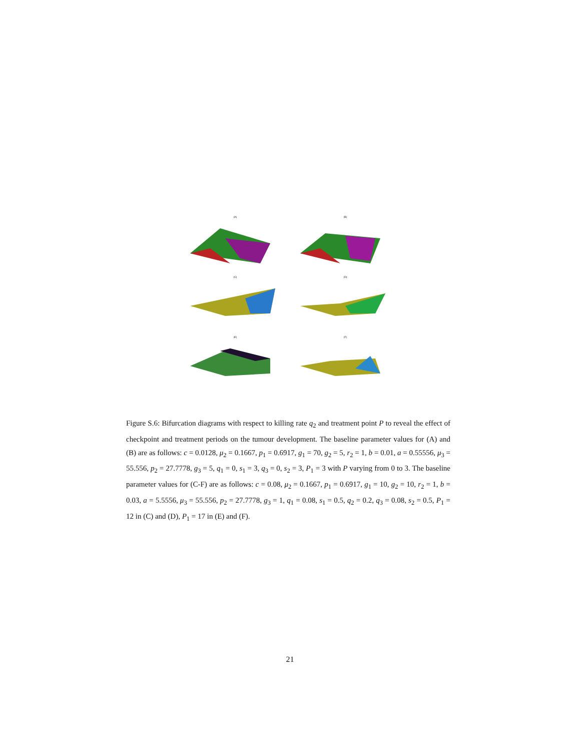(A)
(B)
(C)
(D)
(E)
(F)
Figure S.6: Bifurcation diagrams with respect to killing rate q<sub>2</sub> and treatment point P to reveal the effect of checkpoint and treatment periods on the tumour development. The baseline parameter values for (A) and (B) are as follows: c = 0.0128, μ<sub>2</sub> = 0.1667, p<sub>1</sub> = 0.6917, g<sub>1</sub> = 70, g<sub>2</sub> = 5, r<sub>2</sub> = 1, b = 0.01, a = 0.55556, μ<sub>3</sub> = 55.556, p<sub>2</sub> = 27.7778, g<sub>3</sub> = 5, q<sub>1</sub> = 0, s<sub>1</sub> = 3, q<sub>3</sub> = 0, s<sub>2</sub> = 3, P<sub>1</sub> = 3 with P varying from 0 to 3. The baseline parameter values for (C-F) are as follows: c = 0.08, μ<sub>2</sub> = 0.1667, p<sub>1</sub> = 0.6917, g<sub>1</sub> = 10, g<sub>2</sub> = 10, r<sub>2</sub> = 1, b = 0.03, a = 5.5556, μ<sub>3</sub> = 55.556, p<sub>2</sub> = 27.7778, g<sub>3</sub> = 1, q<sub>1</sub> = 0.08, s<sub>1</sub> = 0.5, q<sub>2</sub> = 0.2, q<sub>3</sub> = 0.08, s<sub>2</sub> = 0.5, P<sub>1</sub> = 12 in (C) and (D), P<sub>1</sub> = 17 in (E) and (F).
21